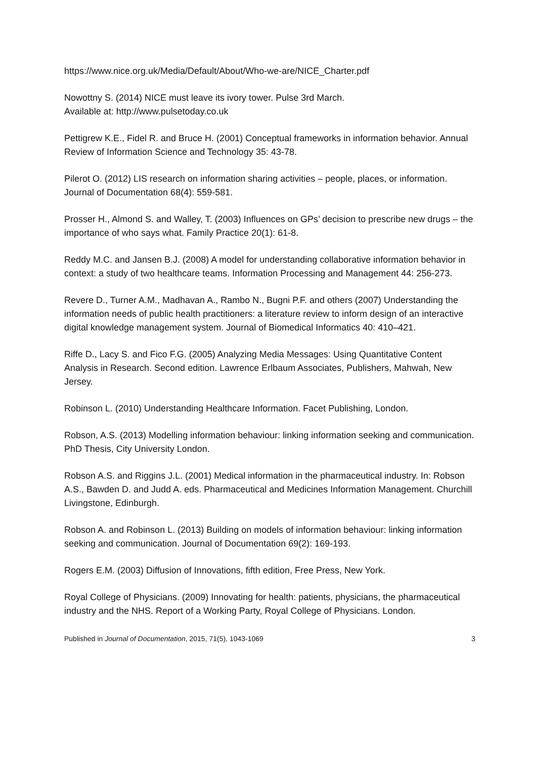https://www.nice.org.uk/Media/Default/About/Who-we-are/NICE_Charter.pdf
Nowottny S. (2014) NICE must leave its ivory tower. Pulse 3rd March.
Available at: http://www.pulsetoday.co.uk
Pettigrew K.E., Fidel R. and Bruce H. (2001) Conceptual frameworks in information behavior. Annual Review of Information Science and Technology 35: 43-78.
Pilerot O. (2012) LIS research on information sharing activities – people, places, or information. Journal of Documentation 68(4): 559-581.
Prosser H., Almond S. and Walley, T. (2003) Influences on GPs’ decision to prescribe new drugs – the importance of who says what. Family Practice 20(1): 61-8.
Reddy M.C. and Jansen B.J. (2008) A model for understanding collaborative information behavior in context: a study of two healthcare teams. Information Processing and Management 44: 256-273.
Revere D., Turner A.M., Madhavan A., Rambo N., Bugni P.F. and others (2007) Understanding the information needs of public health practitioners: a literature review to inform design of an interactive digital knowledge management system. Journal of Biomedical Informatics 40: 410–421.
Riffe D., Lacy S. and Fico F.G. (2005) Analyzing Media Messages: Using Quantitative Content Analysis in Research. Second edition. Lawrence Erlbaum Associates, Publishers, Mahwah, New Jersey.
Robinson L. (2010) Understanding Healthcare Information. Facet Publishing, London.
Robson, A.S. (2013) Modelling information behaviour: linking information seeking and communication. PhD Thesis, City University London.
Robson A.S. and Riggins J.L. (2001) Medical information in the pharmaceutical industry. In: Robson A.S., Bawden D. and Judd A. eds. Pharmaceutical and Medicines Information Management. Churchill Livingstone, Edinburgh.
Robson A. and Robinson L. (2013) Building on models of information behaviour: linking information seeking and communication. Journal of Documentation 69(2): 169-193.
Rogers E.M. (2003) Diffusion of Innovations, fifth edition, Free Press, New York.
Royal College of Physicians. (2009) Innovating for health: patients, physicians, the pharmaceutical industry and the NHS. Report of a Working Party, Royal College of Physicians. London.
Published in Journal of Documentation, 2015, 71(5), 1043-1069 3